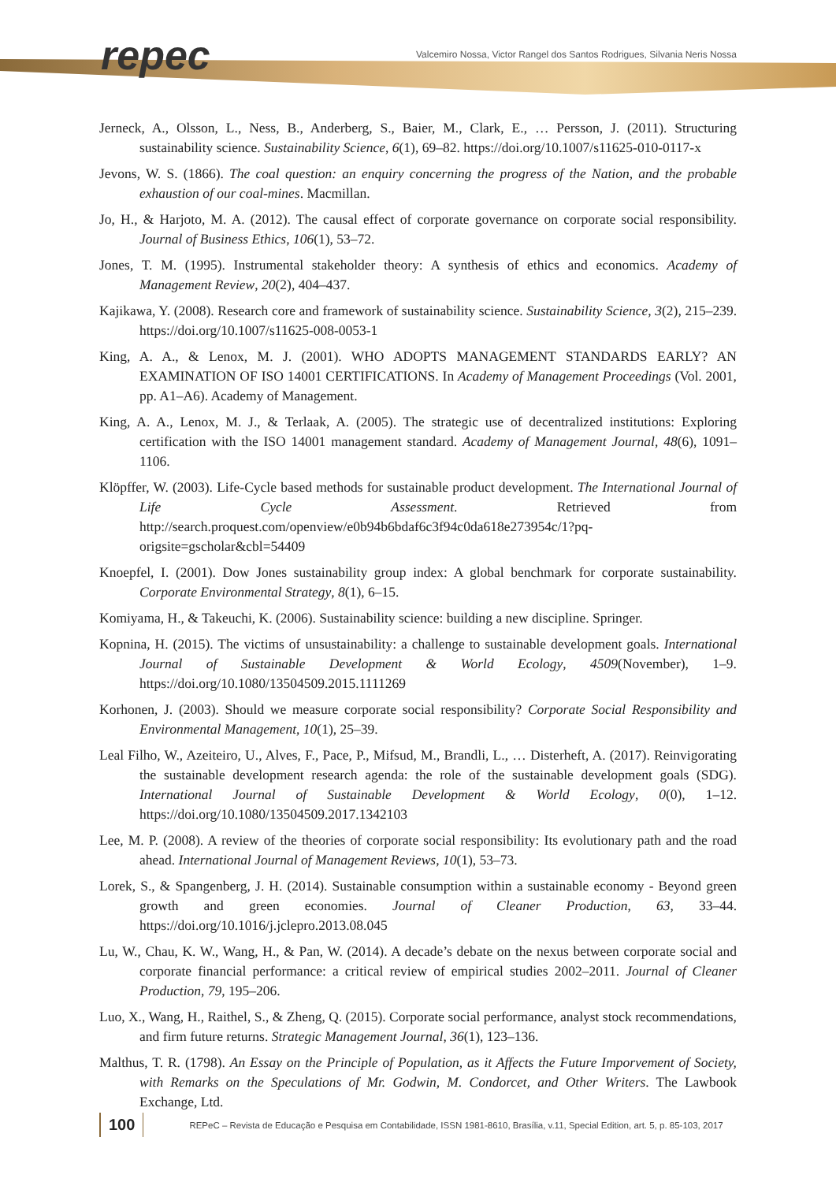repec
Valcemiro Nossa, Victor Rangel dos Santos Rodrigues, Silvania Neris Nossa
Jerneck, A., Olsson, L., Ness, B., Anderberg, S., Baier, M., Clark, E., … Persson, J. (2011). Structuring sustainability science. Sustainability Science, 6(1), 69–82. https://doi.org/10.1007/s11625-010-0117-x
Jevons, W. S. (1866). The coal question: an enquiry concerning the progress of the Nation, and the probable exhaustion of our coal-mines. Macmillan.
Jo, H., & Harjoto, M. A. (2012). The causal effect of corporate governance on corporate social responsibility. Journal of Business Ethics, 106(1), 53–72.
Jones, T. M. (1995). Instrumental stakeholder theory: A synthesis of ethics and economics. Academy of Management Review, 20(2), 404–437.
Kajikawa, Y. (2008). Research core and framework of sustainability science. Sustainability Science, 3(2), 215–239. https://doi.org/10.1007/s11625-008-0053-1
King, A. A., & Lenox, M. J. (2001). WHO ADOPTS MANAGEMENT STANDARDS EARLY? AN EXAMINATION OF ISO 14001 CERTIFICATIONS. In Academy of Management Proceedings (Vol. 2001, pp. A1–A6). Academy of Management.
King, A. A., Lenox, M. J., & Terlaak, A. (2005). The strategic use of decentralized institutions: Exploring certification with the ISO 14001 management standard. Academy of Management Journal, 48(6), 1091–1106.
Klöpffer, W. (2003). Life-Cycle based methods for sustainable product development. The International Journal of Life Cycle Assessment. Retrieved from http://search.proquest.com/openview/e0b94b6bdaf6c3f94c0da618e273954c/1?pq-origsite=gscholar&cbl=54409
Knoepfel, I. (2001). Dow Jones sustainability group index: A global benchmark for corporate sustainability. Corporate Environmental Strategy, 8(1), 6–15.
Komiyama, H., & Takeuchi, K. (2006). Sustainability science: building a new discipline. Springer.
Kopnina, H. (2015). The victims of unsustainability: a challenge to sustainable development goals. International Journal of Sustainable Development & World Ecology, 4509(November), 1–9. https://doi.org/10.1080/13504509.2015.1111269
Korhonen, J. (2003). Should we measure corporate social responsibility? Corporate Social Responsibility and Environmental Management, 10(1), 25–39.
Leal Filho, W., Azeiteiro, U., Alves, F., Pace, P., Mifsud, M., Brandli, L., … Disterheft, A. (2017). Reinvigorating the sustainable development research agenda: the role of the sustainable development goals (SDG). International Journal of Sustainable Development & World Ecology, 0(0), 1–12. https://doi.org/10.1080/13504509.2017.1342103
Lee, M. P. (2008). A review of the theories of corporate social responsibility: Its evolutionary path and the road ahead. International Journal of Management Reviews, 10(1), 53–73.
Lorek, S., & Spangenberg, J. H. (2014). Sustainable consumption within a sustainable economy - Beyond green growth and green economies. Journal of Cleaner Production, 63, 33–44. https://doi.org/10.1016/j.jclepro.2013.08.045
Lu, W., Chau, K. W., Wang, H., & Pan, W. (2014). A decade’s debate on the nexus between corporate social and corporate financial performance: a critical review of empirical studies 2002–2011. Journal of Cleaner Production, 79, 195–206.
Luo, X., Wang, H., Raithel, S., & Zheng, Q. (2015). Corporate social performance, analyst stock recommendations, and firm future returns. Strategic Management Journal, 36(1), 123–136.
Malthus, T. R. (1798). An Essay on the Principle of Population, as it Affects the Future Imporvement of Society, with Remarks on the Speculations of Mr. Godwin, M. Condorcet, and Other Writers. The Lawbook Exchange, Ltd.
100 REPeC – Revista de Educação e Pesquisa em Contabilidade, ISSN 1981-8610, Brasília, v.11, Special Edition, art. 5, p. 85-103, 2017